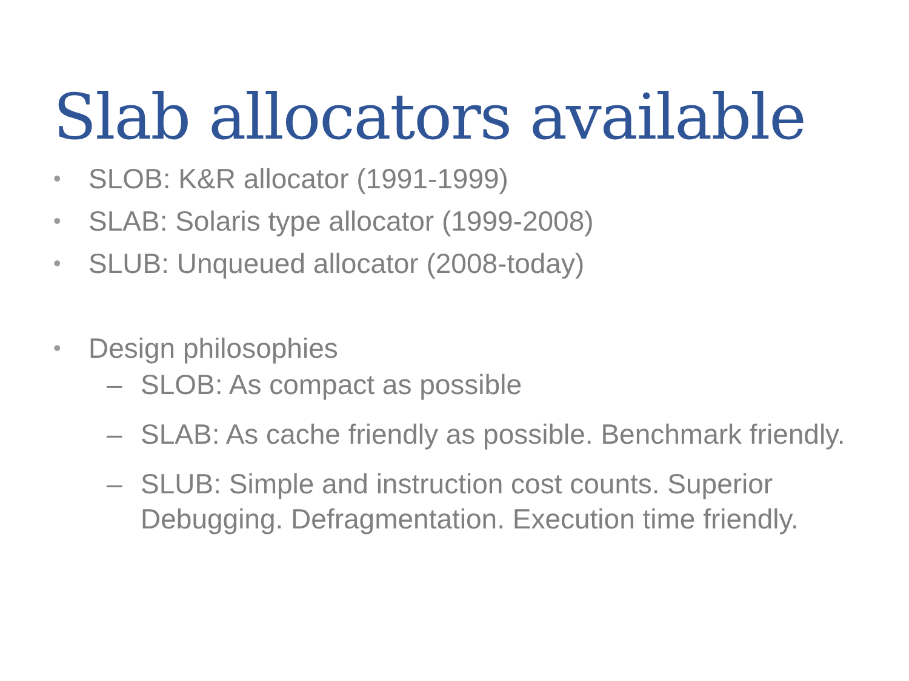Slab allocators available
• SLOB: K&R allocator (1991-1999)
• SLAB: Solaris type allocator (1999-2008)
• SLUB: Unqueued allocator (2008-today)
• Design philosophies
– SLOB: As compact as possible
– SLAB: As cache friendly as possible. Benchmark friendly.
– SLUB: Simple and instruction cost counts. Superior Debugging. Defragmentation. Execution time friendly.